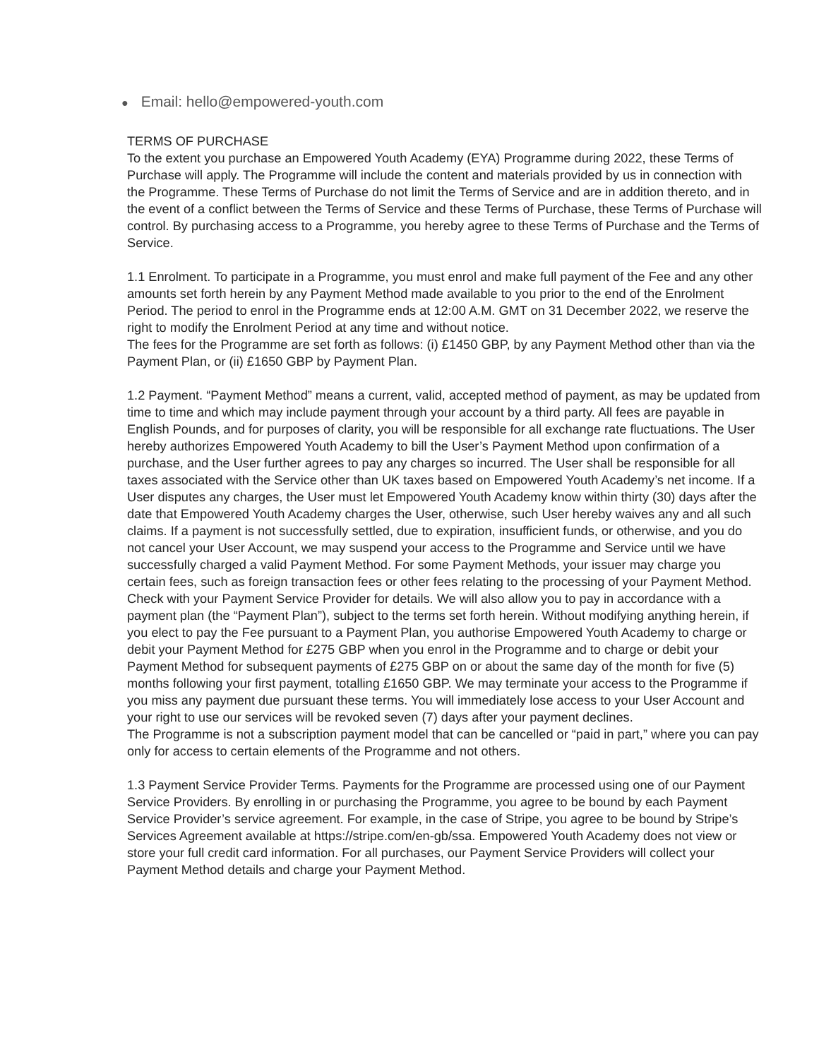● Email: hello@empowered-youth.com
TERMS OF PURCHASE
To the extent you purchase an Empowered Youth Academy (EYA) Programme during 2022, these Terms of Purchase will apply. The Programme will include the content and materials provided by us in connection with the Programme. These Terms of Purchase do not limit the Terms of Service and are in addition thereto, and in the event of a conflict between the Terms of Service and these Terms of Purchase, these Terms of Purchase will control. By purchasing access to a Programme, you hereby agree to these Terms of Purchase and the Terms of Service.
1.1 Enrolment. To participate in a Programme, you must enrol and make full payment of the Fee and any other amounts set forth herein by any Payment Method made available to you prior to the end of the Enrolment Period. The period to enrol in the Programme ends at 12:00 A.M. GMT on 31 December 2022, we reserve the right to modify the Enrolment Period at any time and without notice.
The fees for the Programme are set forth as follows: (i) £1450 GBP, by any Payment Method other than via the Payment Plan, or (ii) £1650 GBP by Payment Plan.
1.2 Payment. “Payment Method” means a current, valid, accepted method of payment, as may be updated from time to time and which may include payment through your account by a third party. All fees are payable in English Pounds, and for purposes of clarity, you will be responsible for all exchange rate fluctuations. The User hereby authorizes Empowered Youth Academy to bill the User’s Payment Method upon confirmation of a purchase, and the User further agrees to pay any charges so incurred. The User shall be responsible for all taxes associated with the Service other than UK taxes based on Empowered Youth Academy’s net income. If a User disputes any charges, the User must let Empowered Youth Academy know within thirty (30) days after the date that Empowered Youth Academy charges the User, otherwise, such User hereby waives any and all such claims. If a payment is not successfully settled, due to expiration, insufficient funds, or otherwise, and you do not cancel your User Account, we may suspend your access to the Programme and Service until we have successfully charged a valid Payment Method. For some Payment Methods, your issuer may charge you certain fees, such as foreign transaction fees or other fees relating to the processing of your Payment Method. Check with your Payment Service Provider for details. We will also allow you to pay in accordance with a payment plan (the “Payment Plan”), subject to the terms set forth herein. Without modifying anything herein, if you elect to pay the Fee pursuant to a Payment Plan, you authorise Empowered Youth Academy to charge or debit your Payment Method for £275 GBP when you enrol in the Programme and to charge or debit your Payment Method for subsequent payments of £275 GBP on or about the same day of the month for five (5) months following your first payment, totalling £1650 GBP. We may terminate your access to the Programme if you miss any payment due pursuant these terms. You will immediately lose access to your User Account and your right to use our services will be revoked seven (7) days after your payment declines.
The Programme is not a subscription payment model that can be cancelled or “paid in part,” where you can pay only for access to certain elements of the Programme and not others.
1.3 Payment Service Provider Terms. Payments for the Programme are processed using one of our Payment Service Providers. By enrolling in or purchasing the Programme, you agree to be bound by each Payment Service Provider’s service agreement. For example, in the case of Stripe, you agree to be bound by Stripe’s Services Agreement available at https://stripe.com/en-gb/ssa. Empowered Youth Academy does not view or store your full credit card information. For all purchases, our Payment Service Providers will collect your Payment Method details and charge your Payment Method.